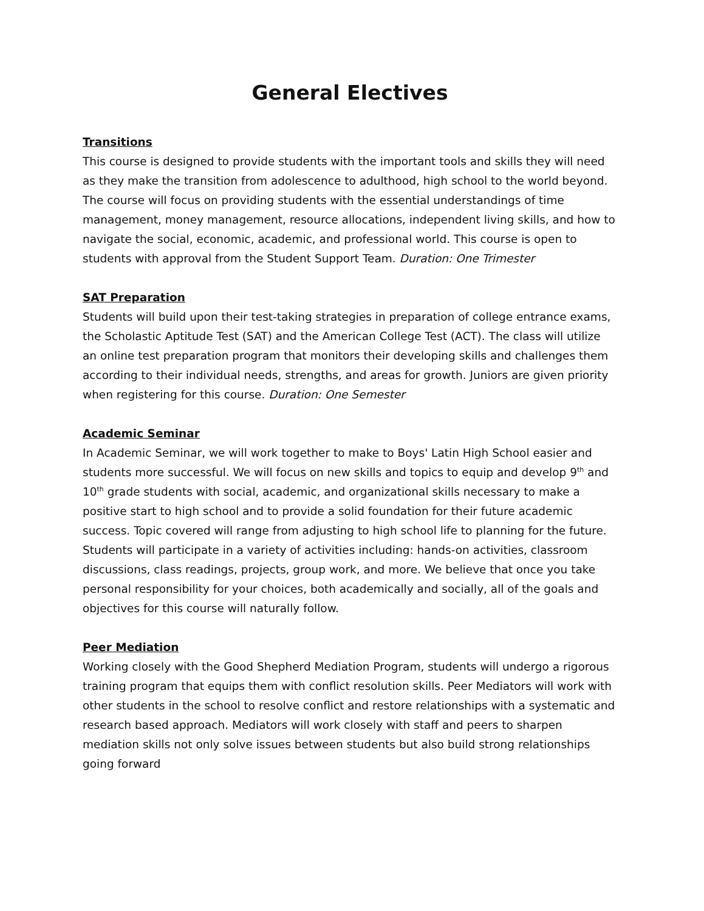General Electives
Transitions
This course is designed to provide students with the important tools and skills they will need as they make the transition from adolescence to adulthood, high school to the world beyond. The course will focus on providing students with the essential understandings of time management, money management, resource allocations, independent living skills, and how to navigate the social, economic, academic, and professional world. This course is open to students with approval from the Student Support Team. Duration: One Trimester
SAT Preparation
Students will build upon their test-taking strategies in preparation of college entrance exams, the Scholastic Aptitude Test (SAT) and the American College Test (ACT). The class will utilize an online test preparation program that monitors their developing skills and challenges them according to their individual needs, strengths, and areas for growth. Juniors are given priority when registering for this course. Duration: One Semester
Academic Seminar
In Academic Seminar, we will work together to make to Boys' Latin High School easier and students more successful. We will focus on new skills and topics to equip and develop 9<sup>th</sup> and 10<sup>th</sup> grade students with social, academic, and organizational skills necessary to make a positive start to high school and to provide a solid foundation for their future academic success. Topic covered will range from adjusting to high school life to planning for the future. Students will participate in a variety of activities including: hands-on activities, classroom discussions, class readings, projects, group work, and more. We believe that once you take personal responsibility for your choices, both academically and socially, all of the goals and objectives for this course will naturally follow.
Peer Mediation
Working closely with the Good Shepherd Mediation Program, students will undergo a rigorous training program that equips them with conflict resolution skills. Peer Mediators will work with other students in the school to resolve conflict and restore relationships with a systematic and research based approach. Mediators will work closely with staff and peers to sharpen mediation skills not only solve issues between students but also build strong relationships going forward